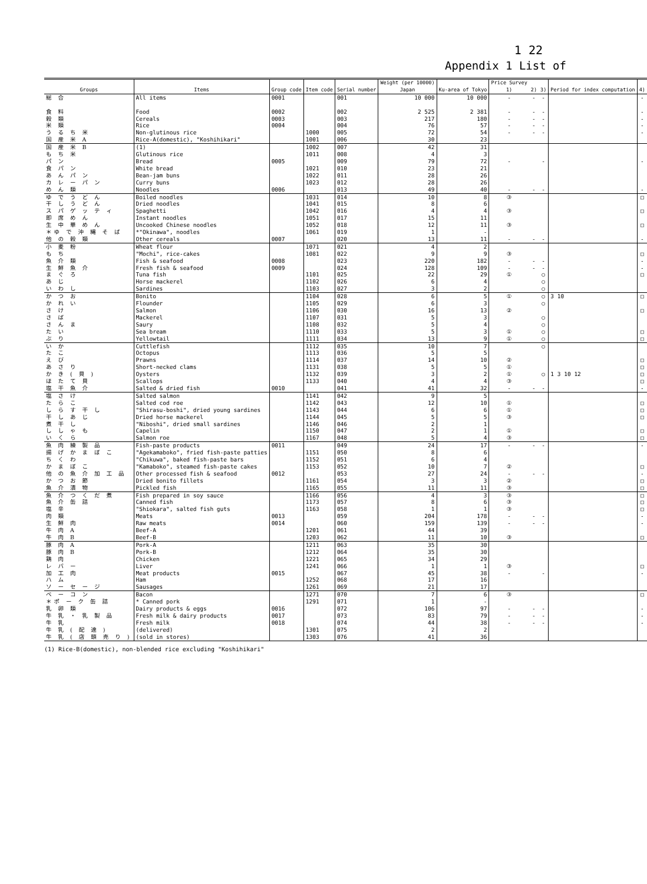1 22
Appendix 1 List of
| Groups | Items | Group code | Item code | Serial number | Weight (per 10000) Japan | Ku-area of Tokyo | Price Survey 1) | 2) | 3) | Period for index computation | 4) |
| --- | --- | --- | --- | --- | --- | --- | --- | --- | --- | --- | --- |
| 総 合 | All items | 0001 | | 001 | 10 000 | 10 000 | - | - | - | | - |
| 食 料 | Food | 0002 | | 002 | 2 525 | 2 381 | - | - | - | | - |
| 穀 類 | Cereals | 0003 | | 003 | 217 | 180 | - | - | - | | - |
| 米 類 | Rice | 0004 | | 004 | 76 | 57 | - | - | - | | - |
| う る ち 米 | Non-glutinous rice | | 1000 | 005 | 72 | 54 | - | - | - | | - |
| 国 産 米 A | Rice-A(domestic), "Koshihikari" | | 1001 | 006 | 30 | 23 | | | | | |
| 国 産 米 B | (1) | | 1002 | 007 | 42 | 31 | | | | | |
| も ち 米 | Glutinous rice | | 1011 | 008 | 4 | 3 | | | | | |
| パ ン | Bread | 0005 | | 009 | 79 | 72 | - | | - | | - |
| 食 パ ン | White bread | | 1021 | 010 | 23 | 21 | | | | | |
| あ ん パ ン | Bean-jam buns | | 1022 | 011 | 28 | 26 | | | | | |
| カ レ ー パ ン | Curry buns | | 1023 | 012 | 28 | 26 | | | | | |
| め ん 類 | Noodles | 0006 | | 013 | 49 | 40 | - | - | - | | - |
| ゆ で う ど ん | Boiled noodles | | 1031 | 014 | 10 | 8 | ③ | | | | □ |
| 干 し う ど ん | Dried noodles | | 1041 | 015 | 8 | 6 | | | | | |
| ス パ ゲ ッ テ ィ | Spaghetti | | 1042 | 016 | 4 | 4 | ③ | | | | □ |
| 即 席 め ん | Instant noodles | | 1051 | 017 | 15 | 11 | | | | | |
| 生 中 華 め ん | Uncooked Chinese noodles | | 1052 | 018 | 12 | 11 | ③ | | | | □ |
| ＊ゆ で 沖 縄 そ ば | *"Okinawa", noodles | | 1061 | 019 | 1 | - | | | | | |
| 他 の 穀 類 | Other cereals | 0007 | | 020 | 13 | 11 | - | - | - | | - |
| 小 麦 粉 | Wheat flour | | 1071 | 021 | 4 | 2 | | | | | |
| も ち | "Mochi", rice-cakes | | 1081 | 022 | 9 | 9 | ③ | | | | □ |
| 魚 介 類 | Fish & seafood | 0008 | | 023 | 220 | 182 | - | - | - | | - |
| 生 鮮 魚 介 | Fresh fish & seafood | 0009 | | 024 | 128 | 109 | - | - | - | | - |
| ま ぐ ろ | Tuna fish | | 1101 | 025 | 22 | 29 | ① | | ○ | | □ |
| あ じ | Horse mackerel | | 1102 | 026 | 6 | 4 | | | ○ | | |
| い わ し | Sardines | | 1103 | 027 | 3 | 2 | | | ○ | | |
| か つ お | Bonito | | 1104 | 028 | 6 | 5 | ① | | ○ | 3 10 | □ |
| か れ い | Flounder | | 1105 | 029 | 6 | 3 | | | ○ | | |
| さ け | Salmon | | 1106 | 030 | 16 | 13 | ② | | | | □ |
| さ ば | Mackerel | | 1107 | 031 | 5 | 3 | | | ○ | | |
| さ ん ま | Saury | | 1108 | 032 | 5 | 4 | | | ○ | | |
| た い | Sea bream | | 1110 | 033 | 5 | 3 | ① | | ○ | | □ |
| ぶ り | Yellowtail | | 1111 | 034 | 13 | 9 | ① | | ○ | | □ |
| い か | Cuttlefish | | 1112 | 035 | 10 | 7 | | | ○ | | |
| た こ | Octopus | | 1113 | 036 | 5 | 5 | | | | | |
| え び | Prawns | | 1114 | 037 | 14 | 10 | ② | | | | □ |
| あ さ り | Short-necked clams | | 1131 | 038 | 5 | 5 | ① | | | | □ |
| か き ( 貝 ) | Oysters | | 1132 | 039 | 3 | 2 | ① | | ○ | 1 3 10 12 | □ |
| ほ た て 貝 | Scallops | | 1133 | 040 | 4 | 4 | ③ | | | | □ |
| 塩 干 魚 介 | Salted & dried fish | 0010 | | 041 | 41 | 32 | - | - | - | | - |
| 塩 さ け | Salted salmon | | 1141 | 042 | 9 | 5 | | | | | |
| た ら こ | Salted cod roe | | 1142 | 043 | 12 | 10 | ① | | | | □ |
| し ら す 干 し | "Shirasu-boshi", dried young sardines | | 1143 | 044 | 6 | 6 | ① | | | | □ |
| 干 し あ じ | Dried horse mackerel | | 1144 | 045 | 5 | 5 | ③ | | | | □ |
| 煮 干 し | "Niboshi", dried small sardines | | 1146 | 046 | 2 | 1 | | | | | |
| し し ゃ も | Capelin | | 1150 | 047 | 2 | 1 | ① | | | | □ |
| い く ら | Salmon roe | | 1167 | 048 | 5 | 4 | ③ | | | | □ |
| 魚 肉 練 製 品 | Fish-paste products | 0011 | | 049 | 24 | 17 | - | - | - | | - |
| 揚 げ か ま ぼ こ | "Agekamaboko", fried fish-paste patties | | 1151 | 050 | 8 | 6 | | | | | |
| ち く わ | "Chikuwa", baked fish-paste bars | | 1152 | 051 | 6 | 4 | | | | | |
| か ま ぼ こ | "Kamaboko", steamed fish-paste cakes | | 1153 | 052 | 10 | 7 | ② | | | | □ |
| 他 の 魚 介 加 工 品 | Other processed fish & seafood | 0012 | | 053 | 27 | 24 | - | - | - | | - |
| か つ お 節 | Dried bonito fillets | | 1161 | 054 | 3 | 3 | ② | | | | □ |
| 魚 介 漬 物 | Pickled fish | | 1165 | 055 | 11 | 11 | ③ | | | | □ |
| 魚 介 つ く だ 煮 | Fish prepared in soy sauce | | 1166 | 056 | 4 | 3 | ③ | | | | □ |
| 魚 介 缶 詰 | Canned fish | | 1173 | 057 | 8 | 6 | ③ | | | | □ |
| 塩 辛 | "Shiokara", salted fish guts | | 1163 | 058 | 1 | 1 | ③ | | | | □ |
| 肉 類 | Meats | 0013 | | 059 | 204 | 178 | - | - | - | | - |
| 生 鮮 肉 | Raw meats | 0014 | | 060 | 159 | 139 | - | - | - | | - |
| 牛 肉 A | Beef-A | | 1201 | 061 | 44 | 39 | | | | | |
| 牛 肉 B | Beef-B | | 1203 | 062 | 11 | 10 | ③ | | | | □ |
| 豚 肉 A | Pork-A | | 1211 | 063 | 35 | 30 | | | | | |
| 豚 肉 B | Pork-B | | 1212 | 064 | 35 | 30 | | | | | |
| 鶏 肉 | Chicken | | 1221 | 065 | 34 | 29 | | | | | |
| レ バ ー | Liver | | 1241 | 066 | 1 | 1 | ③ | | | | □ |
| 加 工 肉 | Meat products | 0015 | | 067 | 45 | 38 | - | | - | | - |
| ハ ム | Ham | | 1252 | 068 | 17 | 16 | | | | | |
| ソ ー セ ー ジ | Sausages | | 1261 | 069 | 21 | 17 | | | | | |
| ベ ー コ ン | Bacon | | 1271 | 070 | 7 | 6 | ③ | | | | □ |
| ＊ポ ー ク 缶 詰 | * Canned pork | | 1291 | 071 | 1 | - | | | | | |
| 乳 卵 類 | Dairy products & eggs | 0016 | | 072 | 106 | 97 | - | - | - | | - |
| 牛 乳 ・ 乳 製 品 | Fresh milk & dairy products | 0017 | | 073 | 83 | 79 | - | - | - | | - |
| 牛 乳 | Fresh milk | 0018 | | 074 | 44 | 38 | - | - | - | | - |
| 牛 乳 ( 配 達 ) | (delivered) | | 1301 | 075 | 2 | 2 | | | | | |
| 牛 乳 ( 店 頭 売 り ) | (sold in stores) | | 1303 | 076 | 41 | 36 | | | | | |
(1) Rice-B(domestic), non-blended rice excluding "Koshihikari"